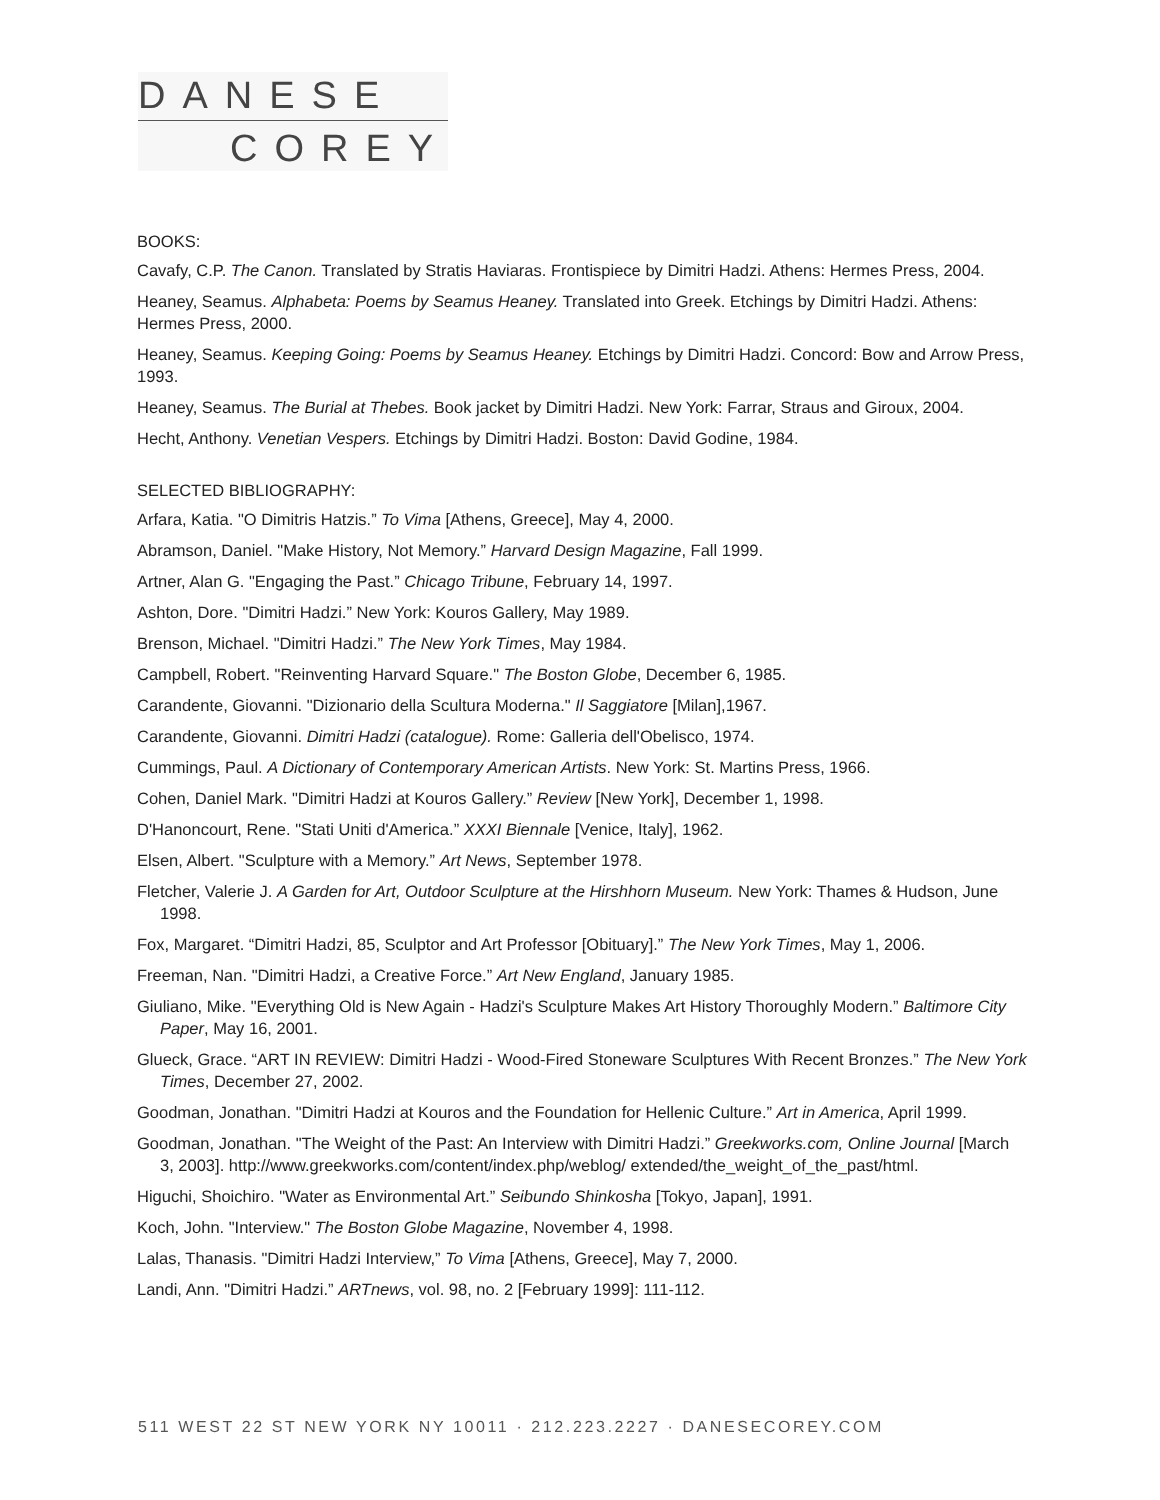DANESE
COREY
BOOKS:
Cavafy, C.P. The Canon. Translated by Stratis Haviaras. Frontispiece by Dimitri Hadzi. Athens: Hermes Press, 2004.
Heaney, Seamus. Alphabeta: Poems by Seamus Heaney. Translated into Greek. Etchings by Dimitri Hadzi. Athens: Hermes Press, 2000.
Heaney, Seamus. Keeping Going: Poems by Seamus Heaney. Etchings by Dimitri Hadzi. Concord: Bow and Arrow Press, 1993.
Heaney, Seamus. The Burial at Thebes. Book jacket by Dimitri Hadzi. New York: Farrar, Straus and Giroux, 2004.
Hecht, Anthony. Venetian Vespers. Etchings by Dimitri Hadzi. Boston: David Godine, 1984.
SELECTED BIBLIOGRAPHY:
Arfara, Katia. "O Dimitris Hatzis.” To Vima [Athens, Greece], May 4, 2000.
Abramson, Daniel. "Make History, Not Memory.” Harvard Design Magazine, Fall 1999.
Artner, Alan G. "Engaging the Past.” Chicago Tribune, February 14, 1997.
Ashton, Dore. "Dimitri Hadzi.” New York: Kouros Gallery, May 1989.
Brenson, Michael. "Dimitri Hadzi.” The New York Times, May 1984.
Campbell, Robert. "Reinventing Harvard Square." The Boston Globe, December 6, 1985.
Carandente, Giovanni. "Dizionario della Scultura Moderna." Il Saggiatore [Milan],1967.
Carandente, Giovanni. Dimitri Hadzi (catalogue). Rome: Galleria dell'Obelisco, 1974.
Cummings, Paul. A Dictionary of Contemporary American Artists. New York: St. Martins Press, 1966.
Cohen, Daniel Mark. "Dimitri Hadzi at Kouros Gallery.” Review [New York], December 1, 1998.
D'Hanoncourt, Rene. "Stati Uniti d'America.” XXXI Biennale [Venice, Italy], 1962.
Elsen, Albert. "Sculpture with a Memory.” Art News, September 1978.
Fletcher, Valerie J. A Garden for Art, Outdoor Sculpture at the Hirshhorn Museum. New York: Thames & Hudson, June 1998.
Fox, Margaret. “Dimitri Hadzi, 85, Sculptor and Art Professor [Obituary].” The New York Times, May 1, 2006.
Freeman, Nan. "Dimitri Hadzi, a Creative Force.” Art New England, January 1985.
Giuliano, Mike. "Everything Old is New Again - Hadzi's Sculpture Makes Art History Thoroughly Modern.” Baltimore City Paper, May 16, 2001.
Glueck, Grace. “ART IN REVIEW: Dimitri Hadzi - Wood-Fired Stoneware Sculptures With Recent Bronzes.” The New York Times, December 27, 2002.
Goodman, Jonathan. "Dimitri Hadzi at Kouros and the Foundation for Hellenic Culture.” Art in America, April 1999.
Goodman, Jonathan. "The Weight of the Past: An Interview with Dimitri Hadzi.” Greekworks.com, Online Journal [March 3, 2003]. http://www.greekworks.com/content/index.php/weblog/ extended/the_weight_of_the_past/html.
Higuchi, Shoichiro. "Water as Environmental Art.” Seibundo Shinkosha [Tokyo, Japan], 1991.
Koch, John. "Interview." The Boston Globe Magazine, November 4, 1998.
Lalas, Thanasis. "Dimitri Hadzi Interview,” To Vima [Athens, Greece], May 7, 2000.
Landi, Ann. "Dimitri Hadzi.” ARTnews, vol. 98, no. 2 [February 1999]: 111-112.
511 WEST 22 ST NEW YORK NY 10011 · 212.223.2227 · DANESECOREY.COM